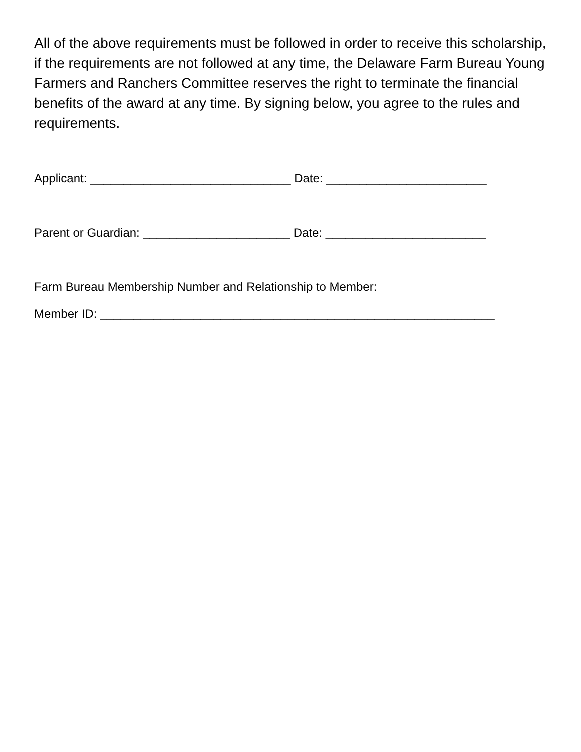All of the above requirements must be followed in order to receive this scholarship, if the requirements are not followed at any time, the Delaware Farm Bureau Young Farmers and Ranchers Committee reserves the right to terminate the financial benefits of the award at any time. By signing below, you agree to the rules and requirements.
Applicant: ______________________________ Date: ________________________
Parent or Guardian: ______________________ Date: ________________________
Farm Bureau Membership Number and Relationship to Member:
Member ID: ___________________________________________________________